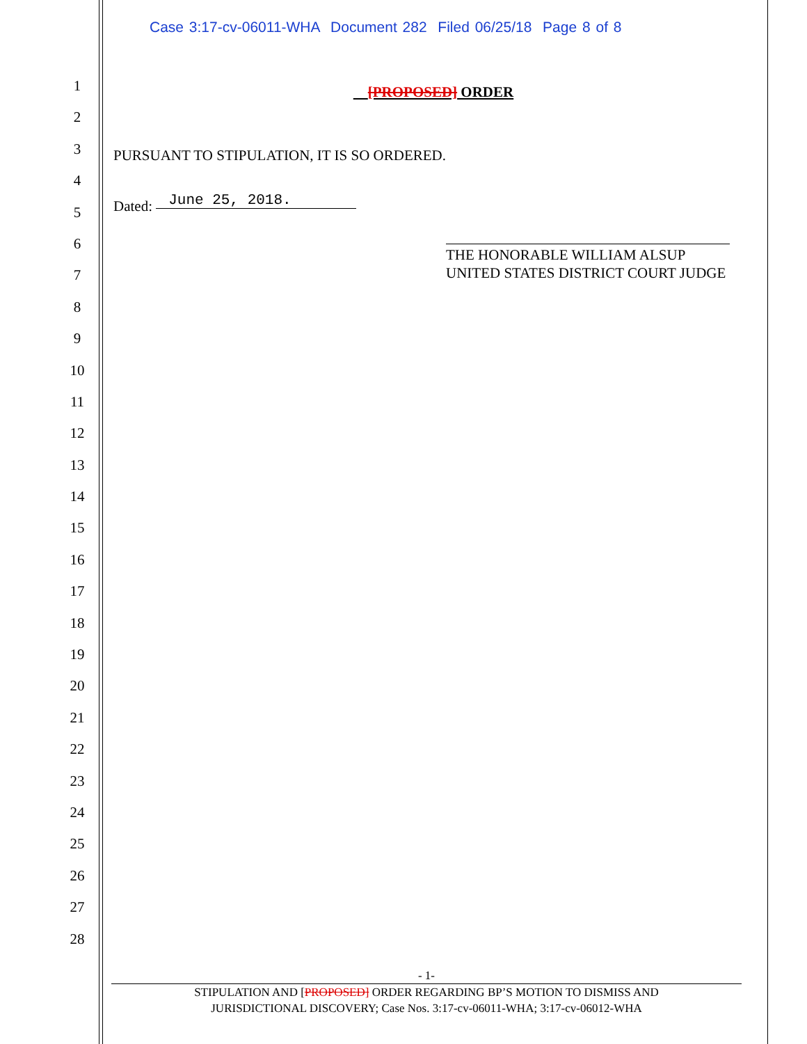Case 3:17-cv-06011-WHA Document 282 Filed 06/25/18 Page 8 of 8
1
2
3
4
5
6
7
8
9
10
11
12
13
14
15
16
17
18
19
20
21
22
23
24
25
26
27
28
[PROPOSED] ORDER
PURSUANT TO STIPULATION, IT IS SO ORDERED.
Dated: June 25, 2018.
THE HONORABLE WILLIAM ALSUP
UNITED STATES DISTRICT COURT JUDGE
- 1-
STIPULATION AND [PROPOSED] ORDER REGARDING BP’S MOTION TO DISMISS AND
JURISDICTIONAL DISCOVERY; Case Nos. 3:17-cv-06011-WHA; 3:17-cv-06012-WHA